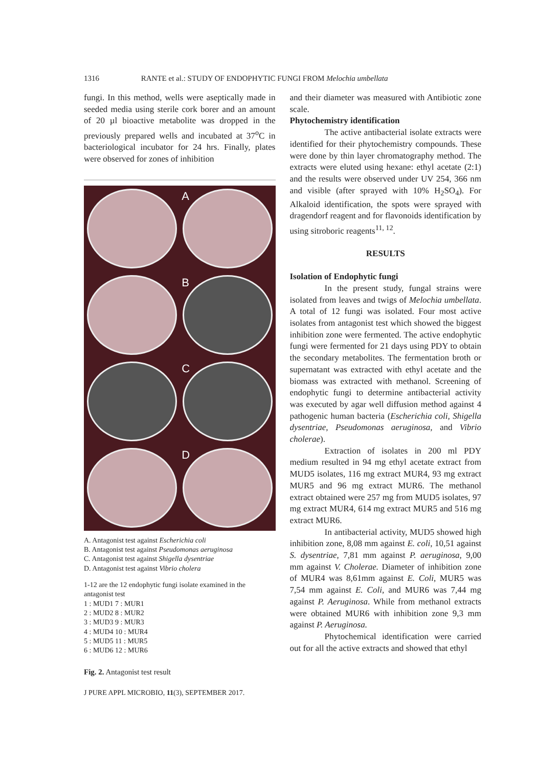1316 RANTE et al.: STUDY OF ENDOPHYTIC FUNGI FROM Melochia umbellata
fungi. In this method, wells were aseptically made in seeded media using sterile cork borer and an amount of 20 µl bioactive metabolite was dropped in the previously prepared wells and incubated at 37<sup>o</sup>C in bacteriological incubator for 24 hrs. Finally, plates were observed for zones of inhibition
A
B
C
D
A. Antagonist test against Escherichia coli
B. Antagonist test against Pseudomonas aeruginosa
C. Antagonist test against Shigella dysentriae
D. Antagonist test against Vibrio cholera
1-12 are the 12 endophytic fungi isolate examined in the antagonist test
1 : MUD1 7 : MUR1
2 : MUD2 8 : MUR2
3 : MUD3 9 : MUR3
4 : MUD4 10 : MUR4
5 : MUD5 11 : MUR5
6 : MUD6 12 : MUR6
Fig. 2. Antagonist test result
J PURE APPL MICROBIO, 11(3), SEPTEMBER 2017.
and their diameter was measured with Antibiotic zone scale.
Phytochemistry identification
The active antibacterial isolate extracts were identified for their phytochemistry compounds. These were done by thin layer chromatography method. The extracts were eluted using hexane: ethyl acetate (2:1) and the results were observed under UV 254, 366 nm and visible (after sprayed with 10% H<sub>2</sub>SO<sub>4</sub>). For Alkaloid identification, the spots were sprayed with dragendorf reagent and for flavonoids identification by using sitroboric reagents<sup>11, 12</sup>.
RESULTS
Isolation of Endophytic fungi
In the present study, fungal strains were isolated from leaves and twigs of Melochia umbellata. A total of 12 fungi was isolated. Four most active isolates from antagonist test which showed the biggest inhibition zone were fermented. The active endophytic fungi were fermented for 21 days using PDY to obtain the secondary metabolites. The fermentation broth or supernatant was extracted with ethyl acetate and the biomass was extracted with methanol. Screening of endophytic fungi to determine antibacterial activity was executed by agar well diffusion method against 4 pathogenic human bacteria (Escherichia coli, Shigella dysentriae, Pseudomonas aeruginosa, and Vibrio cholerae).
Extraction of isolates in 200 ml PDY medium resulted in 94 mg ethyl acetate extract from MUD5 isolates, 116 mg extract MUR4, 93 mg extract MUR5 and 96 mg extract MUR6. The methanol extract obtained were 257 mg from MUD5 isolates, 97 mg extract MUR4, 614 mg extract MUR5 and 516 mg extract MUR6.
In antibacterial activity, MUD5 showed high inhibition zone, 8,08 mm against E. coli, 10,51 against S. dysentriae, 7,81 mm against P. aeruginosa, 9,00 mm against V. Cholerae. Diameter of inhibition zone of MUR4 was 8,61mm against E. Coli, MUR5 was 7,54 mm against E. Coli, and MUR6 was 7,44 mg against P. Aeruginosa. While from methanol extracts were obtained MUR6 with inhibition zone 9,3 mm against P. Aeruginosa.
Phytochemical identification were carried out for all the active extracts and showed that ethyl